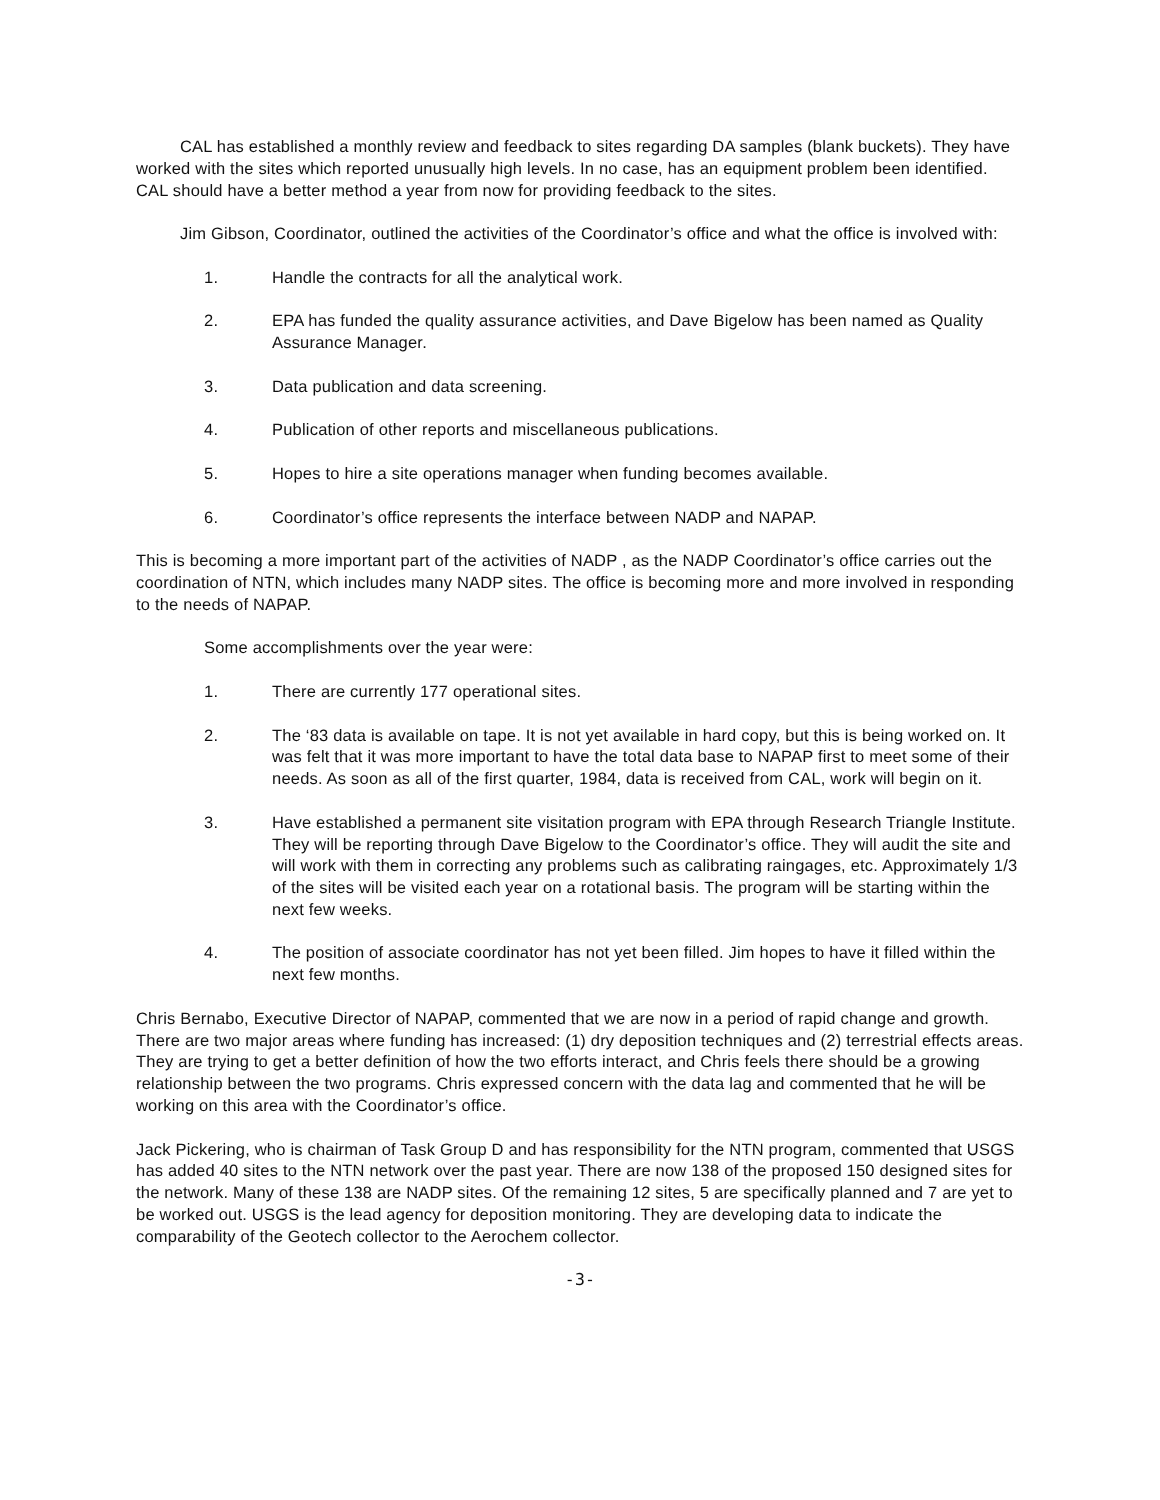CAL has established a monthly review and feedback to sites regarding DA samples (blank buckets). They have worked with the sites which reported unusually high levels. In no case, has an equipment problem been identified. CAL should have a better method a year from now for providing feedback to the sites.
Jim Gibson, Coordinator, outlined the activities of the Coordinator’s office and what the office is involved with:
1. Handle the contracts for all the analytical work.
2. EPA has funded the quality assurance activities, and Dave Bigelow has been named as Quality Assurance Manager.
3. Data publication and data screening.
4. Publication of other reports and miscellaneous publications.
5. Hopes to hire a site operations manager when funding becomes available.
6. Coordinator’s office represents the interface between NADP and NAPAP.
This is becoming a more important part of the activities of NADP , as the NADP Coordinator’s office carries out the coordination of NTN, which includes many NADP sites. The office is becoming more and more involved in responding to the needs of NAPAP.
Some accomplishments over the year were:
1. There are currently 177 operational sites.
2. The ‘83 data is available on tape. It is not yet available in hard copy, but this is being worked on. It was felt that it was more important to have the total data base to NAPAP first to meet some of their needs. As soon as all of the first quarter, 1984, data is received from CAL, work will begin on it.
3. Have established a permanent site visitation program with EPA through Research Triangle Institute. They will be reporting through Dave Bigelow to the Coordinator’s office. They will audit the site and will work with them in correcting any problems such as calibrating raingages, etc. Approximately 1/3 of the sites will be visited each year on a rotational basis. The program will be starting within the next few weeks.
4. The position of associate coordinator has not yet been filled. Jim hopes to have it filled within the next few months.
Chris Bernabo, Executive Director of NAPAP, commented that we are now in a period of rapid change and growth. There are two major areas where funding has increased: (1) dry deposition techniques and (2) terrestrial effects areas. They are trying to get a better definition of how the two efforts interact, and Chris feels there should be a growing relationship between the two programs. Chris expressed concern with the data lag and commented that he will be working on this area with the Coordinator’s office.
Jack Pickering, who is chairman of Task Group D and has responsibility for the NTN program, commented that USGS has added 40 sites to the NTN network over the past year. There are now 138 of the proposed 150 designed sites for the network. Many of these 138 are NADP sites. Of the remaining 12 sites, 5 are specifically planned and 7 are yet to be worked out. USGS is the lead agency for deposition monitoring. They are developing data to indicate the comparability of the Geotech collector to the Aerochem collector.
-3-